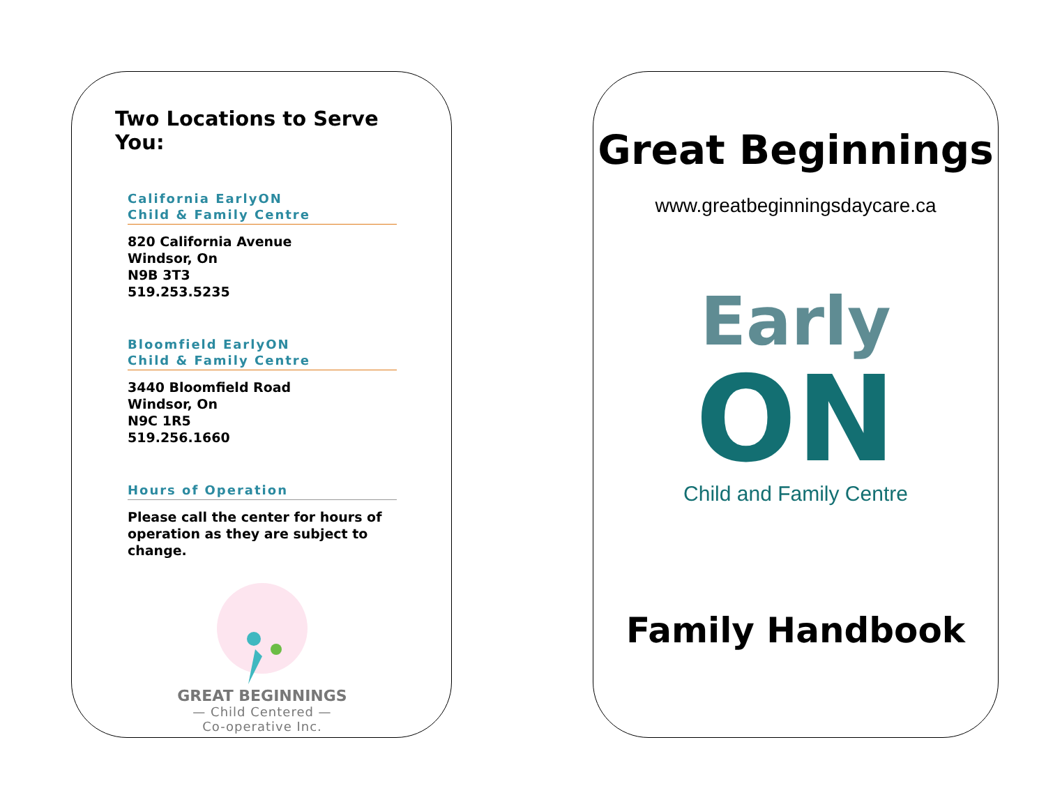Two Locations to Serve You:
California EarlyON
Child & Family Centre
820 California Avenue
Windsor, On
N9B 3T3
519.253.5235
Bloomfield EarlyON
Child & Family Centre
3440 Bloomfield Road
Windsor, On
N9C 1R5
519.256.1660
Hours of Operation
Please call the center for hours of operation as they are subject to change.
GREAT BEGINNINGS
— Child Centered —
Co-operative Inc.
Great Beginnings
www.greatbeginningsdaycare.ca
Early
ON
Child and Family Centre
Family Handbook